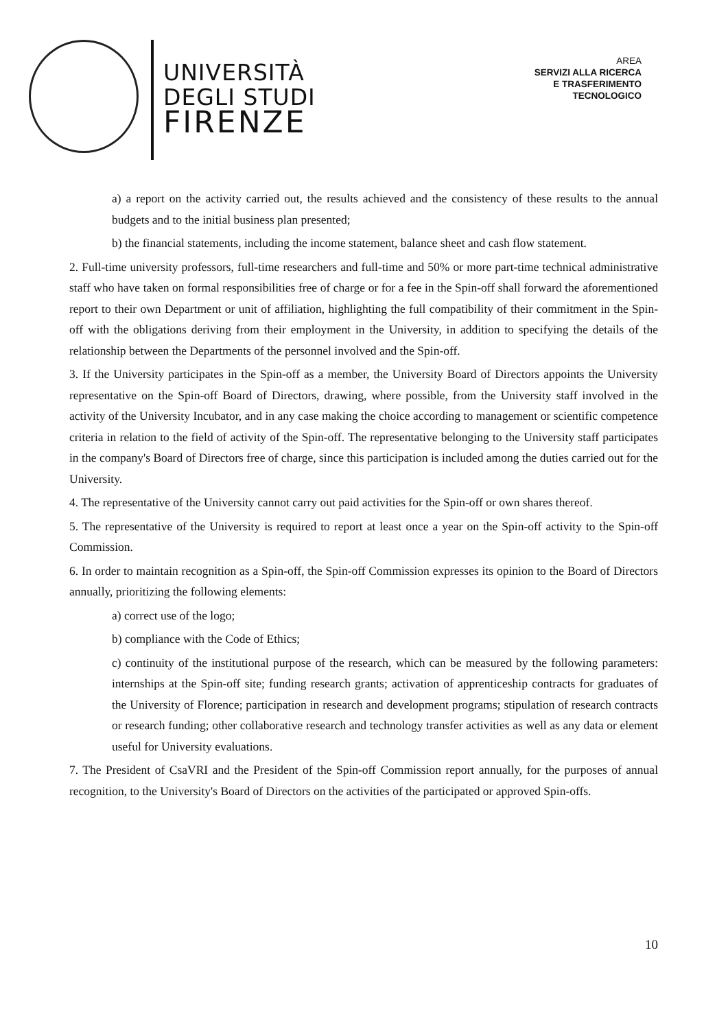UNIVERSITÀ
DEGLI STUDI
FIRENZE
AREA
SERVIZI ALLA RICERCA
E TRASFERIMENTO
TECNOLOGICO
a) a report on the activity carried out, the results achieved and the consistency of these results to the annual budgets and to the initial business plan presented;
b) the financial statements, including the income statement, balance sheet and cash flow statement.
2. Full-time university professors, full-time researchers and full-time and 50% or more part-time technical administrative staff who have taken on formal responsibilities free of charge or for a fee in the Spin-off shall forward the aforementioned report to their own Department or unit of affiliation, highlighting the full compatibility of their commitment in the Spin-off with the obligations deriving from their employment in the University, in addition to specifying the details of the relationship between the Departments of the personnel involved and the Spin-off.
3. If the University participates in the Spin-off as a member, the University Board of Directors appoints the University representative on the Spin-off Board of Directors, drawing, where possible, from the University staff involved in the activity of the University Incubator, and in any case making the choice according to management or scientific competence criteria in relation to the field of activity of the Spin-off. The representative belonging to the University staff participates in the company's Board of Directors free of charge, since this participation is included among the duties carried out for the University.
4. The representative of the University cannot carry out paid activities for the Spin-off or own shares thereof.
5. The representative of the University is required to report at least once a year on the Spin-off activity to the Spin-off Commission.
6. In order to maintain recognition as a Spin-off, the Spin-off Commission expresses its opinion to the Board of Directors annually, prioritizing the following elements:
a) correct use of the logo;
b) compliance with the Code of Ethics;
c) continuity of the institutional purpose of the research, which can be measured by the following parameters: internships at the Spin-off site; funding research grants; activation of apprenticeship contracts for graduates of the University of Florence; participation in research and development programs; stipulation of research contracts or research funding; other collaborative research and technology transfer activities as well as any data or element useful for University evaluations.
7. The President of CsaVRI and the President of the Spin-off Commission report annually, for the purposes of annual recognition, to the University's Board of Directors on the activities of the participated or approved Spin-offs.
10